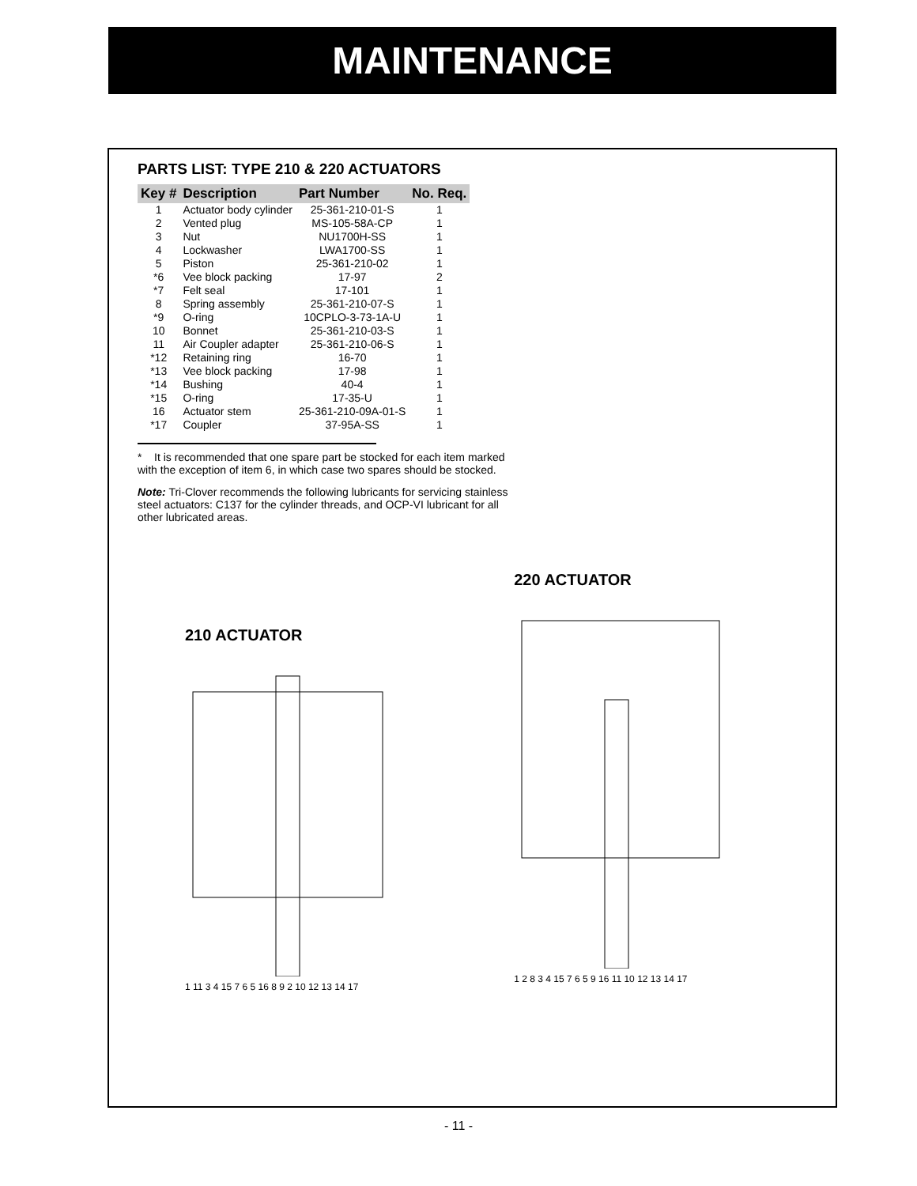MAINTENANCE
PARTS LIST: TYPE 210 & 220 ACTUATORS
| Key # | Description | Part Number | No. Req. |
| --- | --- | --- | --- |
| 1 | Actuator body cylinder | 25-361-210-01-S | 1 |
| 2 | Vented plug | MS-105-58A-CP | 1 |
| 3 | Nut | NU1700H-SS | 1 |
| 4 | Lockwasher | LWA1700-SS | 1 |
| 5 | Piston | 25-361-210-02 | 1 |
| *6 | Vee block packing | 17-97 | 2 |
| *7 | Felt seal | 17-101 | 1 |
| 8 | Spring assembly | 25-361-210-07-S | 1 |
| *9 | O-ring | 10CPLO-3-73-1A-U | 1 |
| 10 | Bonnet | 25-361-210-03-S | 1 |
| 11 | Air Coupler adapter | 25-361-210-06-S | 1 |
| *12 | Retaining ring | 16-70 | 1 |
| *13 | Vee block packing | 17-98 | 1 |
| *14 | Bushing | 40-4 | 1 |
| *15 | O-ring | 17-35-U | 1 |
| 16 | Actuator stem | 25-361-210-09A-01-S | 1 |
| *17 | Coupler | 37-95A-SS | 1 |
* It is recommended that one spare part be stocked for each item marked with the exception of item 6, in which case two spares should be stocked.
Note: Tri-Clover recommends the following lubricants for servicing stainless steel actuators: C137 for the cylinder threads, and OCP-VI lubricant for all other lubricated areas.
210 ACTUATOR
1 11 3 4 15 7 6 5 16 8 9 2 10 12 13 14 17
220 ACTUATOR
1 2 8 3 4 15 7 6 5 9 16 11 10 12 13 14 17
- 11 -